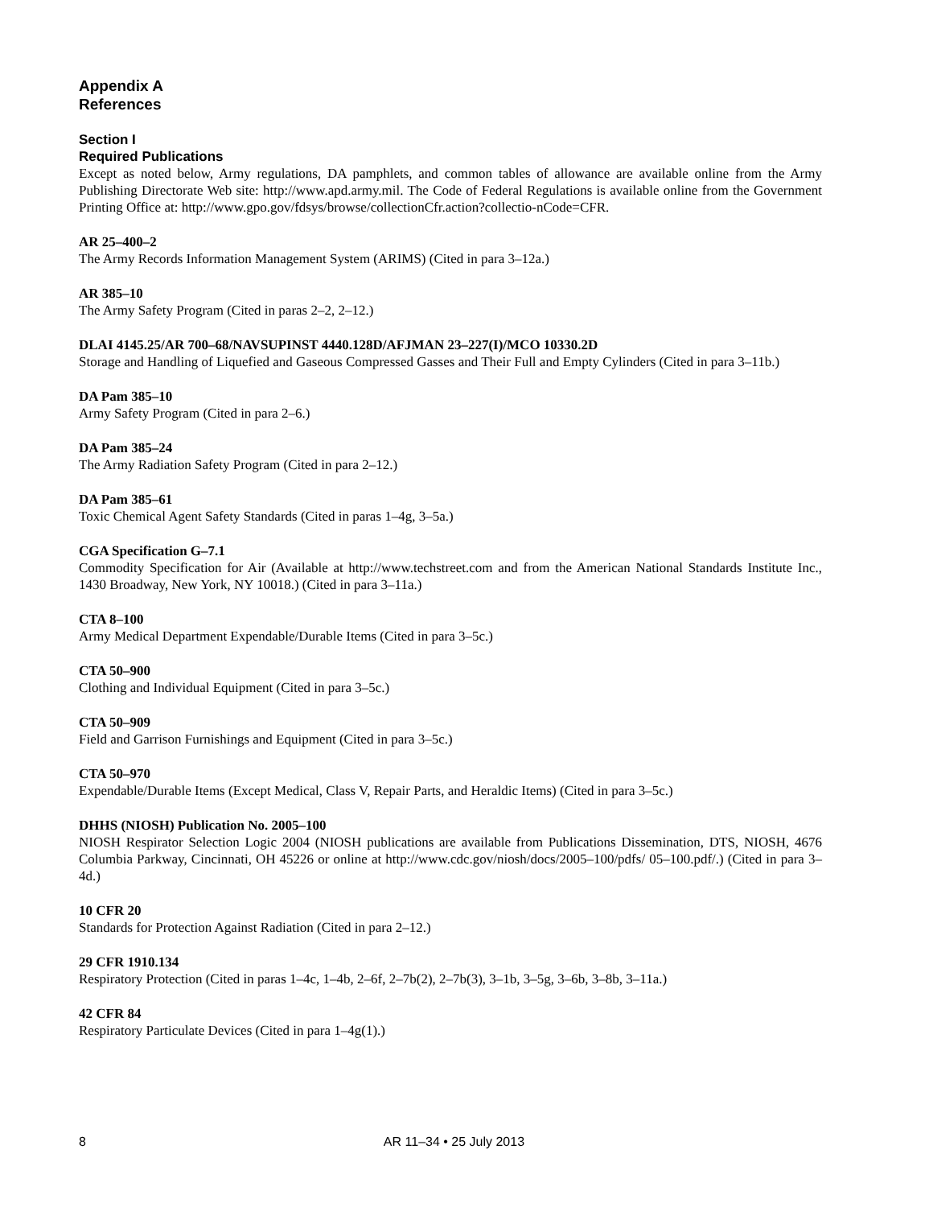Appendix A
References
Section I
Required Publications
Except as noted below, Army regulations, DA pamphlets, and common tables of allowance are available online from the Army Publishing Directorate Web site: http://www.apd.army.mil. The Code of Federal Regulations is available online from the Government Printing Office at: http://www.gpo.gov/fdsys/browse/collectionCfr.action?collectio-nCode=CFR.
AR 25–400–2
The Army Records Information Management System (ARIMS) (Cited in para 3–12a.)
AR 385–10
The Army Safety Program (Cited in paras 2–2, 2–12.)
DLAI 4145.25/AR 700–68/NAVSUPINST 4440.128D/AFJMAN 23–227(I)/MCO 10330.2D
Storage and Handling of Liquefied and Gaseous Compressed Gasses and Their Full and Empty Cylinders (Cited in para 3–11b.)
DA Pam 385–10
Army Safety Program (Cited in para 2–6.)
DA Pam 385–24
The Army Radiation Safety Program (Cited in para 2–12.)
DA Pam 385–61
Toxic Chemical Agent Safety Standards (Cited in paras 1–4g, 3–5a.)
CGA Specification G–7.1
Commodity Specification for Air (Available at http://www.techstreet.com and from the American National Standards Institute Inc., 1430 Broadway, New York, NY 10018.) (Cited in para 3–11a.)
CTA 8–100
Army Medical Department Expendable/Durable Items (Cited in para 3–5c.)
CTA 50–900
Clothing and Individual Equipment (Cited in para 3–5c.)
CTA 50–909
Field and Garrison Furnishings and Equipment (Cited in para 3–5c.)
CTA 50–970
Expendable/Durable Items (Except Medical, Class V, Repair Parts, and Heraldic Items) (Cited in para 3–5c.)
DHHS (NIOSH) Publication No. 2005–100
NIOSH Respirator Selection Logic 2004 (NIOSH publications are available from Publications Dissemination, DTS, NIOSH, 4676 Columbia Parkway, Cincinnati, OH 45226 or online at http://www.cdc.gov/niosh/docs/2005–100/pdfs/ 05–100.pdf/.) (Cited in para 3–4d.)
10 CFR 20
Standards for Protection Against Radiation (Cited in para 2–12.)
29 CFR 1910.134
Respiratory Protection (Cited in paras 1–4c, 1–4b, 2–6f, 2–7b(2), 2–7b(3), 3–1b, 3–5g, 3–6b, 3–8b, 3–11a.)
42 CFR 84
Respiratory Particulate Devices (Cited in para 1–4g(1).)
8 AR 11–34 • 25 July 2013